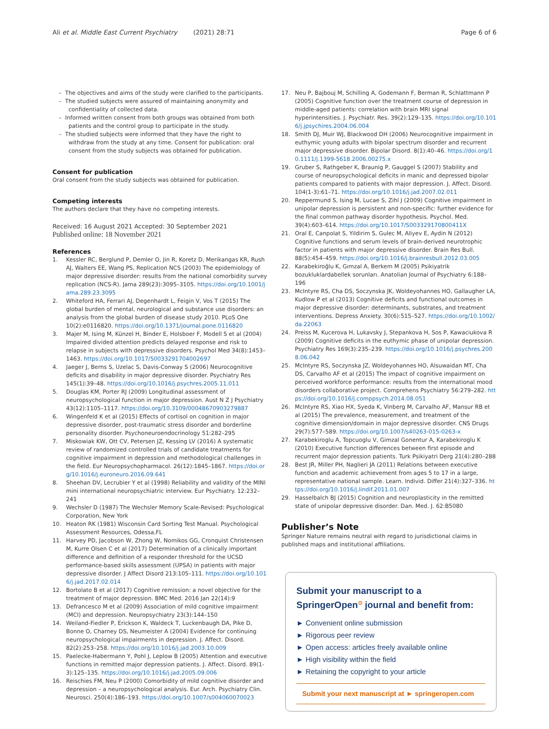Ali et al. Middle East Current Psychiatry (2021) 28:71 Page 6 of 6
– The objectives and aims of the study were clarified to the participants.
– The studied subjects were assured of maintaining anonymity and confidentiality of collected data.
– Informed written consent from both groups was obtained from both patients and the control group to participate in the study.
– The studied subjects were informed that they have the right to withdraw from the study at any time. Consent for publication: oral consent from the study subjects was obtained for publication.
Consent for publication
Oral consent from the study subjects was obtained for publication.
Competing interests
The authors declare that they have no competing interests.
Received: 16 August 2021 Accepted: 30 September 2021
Published online: 18 November 2021
References
1. Kessler RC, Berglund P, Demler O, Jin R, Koretz D, Merikangas KR, Rush AJ, Walters EE, Wang PS, Replication NCS (2003) The epidemiology of major depressive disorder: results from the national comorbidity survey replication (NCS-R). Jama 289(23):3095–3105. https://doi.org/10.1001/jama.289.23.3095
2. Whiteford HA, Ferrari AJ, Degenhardt L, Feigin V, Vos T (2015) The global burden of mental, neurological and substance use disorders: an analysis from the global burden of disease study 2010. PLoS One 10(2):e0116820. https://doi.org/10.1371/journal.pone.0116820
3. Majer M, Ising M, Künzel H, Binder E, Holsboer F, Modell S et al (2004) Impaired divided attention predicts delayed response and risk to relapse in subjects with depressive disorders. Psychol Med 34(8):1453–1463. https://doi.org/10.1017/S0033291704002697
4. Jaeger J, Berns S, Uzelac S, Davis-Conway S (2006) Neurocognitive deficits and disability in major depressive disorder. Psychiatry Res 145(1):39–48. https://doi.org/10.1016/j.psychres.2005.11.011
5. Douglas KM, Porter RJ (2009) Longitudinal assessment of neuropsychological function in major depression. Aust N Z J Psychiatry 43(12):1105–1117. https://doi.org/10.3109/00048670903279887
6. Wingenfeld K et al (2015) Effects of cortisol on cognition in major depressive disorder, post-traumatic stress disorder and borderline personality disorder. Psychoneuroendocrinology 51:282–295
7. Miskowiak KW, Ott CV, Petersen JZ, Kessing LV (2016) A systematic review of randomized controlled trials of candidate treatments for cognitive impairment in depression and methodological challenges in the field. Eur Neuropsychopharmacol. 26(12):1845–1867. https://doi.org/10.1016/j.euroneuro.2016.09.641
8. Sheehan DV, Lecrubier Y et al (1998) Reliability and validity of the MINI mini international neuropsychiatric interview. Eur Psychiatry. 12:232–241
9. Wechsler D (1987) The Wechsler Memory Scale-Revised: Psychological Corporation, New York
10. Heaton RK (1981) Wisconsin Card Sorting Test Manual. Psychological Assessment Resources, Odessa,FL
11. Harvey PD, Jacobson W, Zhong W, Nomikos GG, Cronquist Christensen M, Kurre Olsen C et al (2017) Determination of a clinically important difference and definition of a responder threshold for the UCSD performance-based skills assessment (UPSA) in patients with major depressive disorder. J Affect Disord 213:105–111. https://doi.org/10.1016/j.jad.2017.02.014
12. Bortolato B et al (2017) Cognitive remission: a novel objective for the treatment of major depression. BMC Med. 2016 Jan 22(14):9
13. Defrancesco M et al (2009) Association of mild cognitive impairment (MCI) and depression. Neuropsychiatry 23(3):144–150
14. Weiland-Fiedler P, Erickson K, Waldeck T, Luckenbaugh DA, Pike D, Bonne O, Charney DS, Neumeister A (2004) Evidence for continuing neuropsychological impairments in depression. J. Affect. Disord. 82(2):253–258. https://doi.org/10.1016/j.jad.2003.10.009
15. Paelecke-Habermann Y, Pohl J, Leplow B (2005) Attention and executive functions in remitted major depression patients. J. Affect. Disord. 89(1-3):125–135. https://doi.org/10.1016/j.jad.2005.09.006
16. Reischies FM, Neu P (2000) Comorbidity of mild cognitive disorder and depression – a neuropsychological analysis. Eur. Arch. Psychiatry Clin. Neurosci. 250(4):186–193. https://doi.org/10.1007/s004060070023
17. Neu P, Bajbouj M, Schilling A, Godemann F, Berman R, Schlattmann P (2005) Cognitive function over the treatment course of depression in middle-aged patients: correlation with brain MRI signal hyperintensities. J. Psychiatr. Res. 39(2):129–135. https://doi.org/10.1016/j.jpsychires.2004.06.004
18. Smith DJ, Muir WJ, Blackwood DH (2006) Neurocognitive impairment in euthymic young adults with bipolar spectrum disorder and recurrent major depressive disorder. Bipolar Disord. 8(1):40–46. https://doi.org/10.1111/j.1399-5618.2006.00275.x
19. Gruber S, Rathgeber K, Braunig P, Gauggel S (2007) Stability and course of neuropsychological deficits in manic and depressed bipolar patients compared to patients with major depression. J. Affect. Disord. 104(1-3):61–71. https://doi.org/10.1016/j.jad.2007.02.011
20. Reppermund S, Ising M, Lucae S, Zihl J (2009) Cognitive impairment in unipolar depression is persistent and non-specific: further evidence for the final common pathway disorder hypothesis. Psychol. Med. 39(4):603–614. https://doi.org/10.1017/S003329170800411X
21. Oral E, Canpolat S, Yildirim S, Gulec M, Aliyev E, Aydin N (2012) Cognitive functions and serum levels of brain-derived neurotrophic factor in patients with major depressive disorder. Brain Res Bull. 88(5):454–459. https://doi.org/10.1016/j.brainresbull.2012.03.005
22. Karabekiroğlu K, Gımzal A, Berkem M (2005) Psikiyatrik bozukluklardabellek sorunları. Anatolian Journal of Psychiatry 6:188–196
23. McIntyre RS, Cha DS, Soczynska JK, Woldeyohannes HO, Gallaugher LA, Kudlow P et al (2013) Cognitive deficits and functional outcomes in major depressive disorder: determinants, substrates, and treatment interventions. Depress Anxiety. 30(6):515–527. https://doi.org/10.1002/da.22063
24. Preiss M, Kucerova H, Lukavsky J, Stepankova H, Sos P, Kawaciukova R (2009) Cognitive deficits in the euthymic phase of unipolar depression. Psychiatry Res 169(3):235–239. https://doi.org/10.1016/j.psychres.2008.06.042
25. McIntyre RS, Soczynska JZ, Woldeyohannes HO, Alsuwaidan MT, Cha DS, Carvalho AF et al (2015) The impact of cognitive impairment on perceived workforce performance: results from the international mood disorders collaborative project. Comprehens Psychiatry 56:279–282. https://doi.org/10.1016/j.comppsych.2014.08.051
26. McIntyre RS, Xiao HX, Syeda K, Vinberg M, Carvalho AF, Mansur RB et al (2015) The prevalence, measurement, and treatment of the cognitive dimension/domain in major depressive disorder. CNS Drugs 29(7):577–589. https://doi.org/10.1007/s40263-015-0263-x
27. Karabekiroglu A, Topcuoglu V, Gimzal Gonentur A, Karabekiroglu K (2010) Executive function differences between first episode and recurrent major depression patients. Turk Psikiyatri Derg 21(4):280–288
28. Best JR, Miller PH, Naglieri JA (2011) Relations between executive function and academic achievement from ages 5 to 17 in a large, representative national sample. Learn. Individ. Differ 21(4):327–336. https://doi.org/10.1016/j.lindif.2011.01.007
29. Hasselbalch BJ (2015) Cognition and neuroplasticity in the remitted state of unipolar depressive disorder. Dan. Med. J. 62:B5080
Publisher’s Note
Springer Nature remains neutral with regard to jurisdictional claims in published maps and institutional affiliations.
Submit your manuscript to a SpringerOpen<sup>⊙</sup> journal and benefit from:
► Convenient online submission
► Rigorous peer review
► Open access: articles freely available online
► High visibility within the field
► Retaining the copyright to your article
Submit your next manuscript at ► springeropen.com